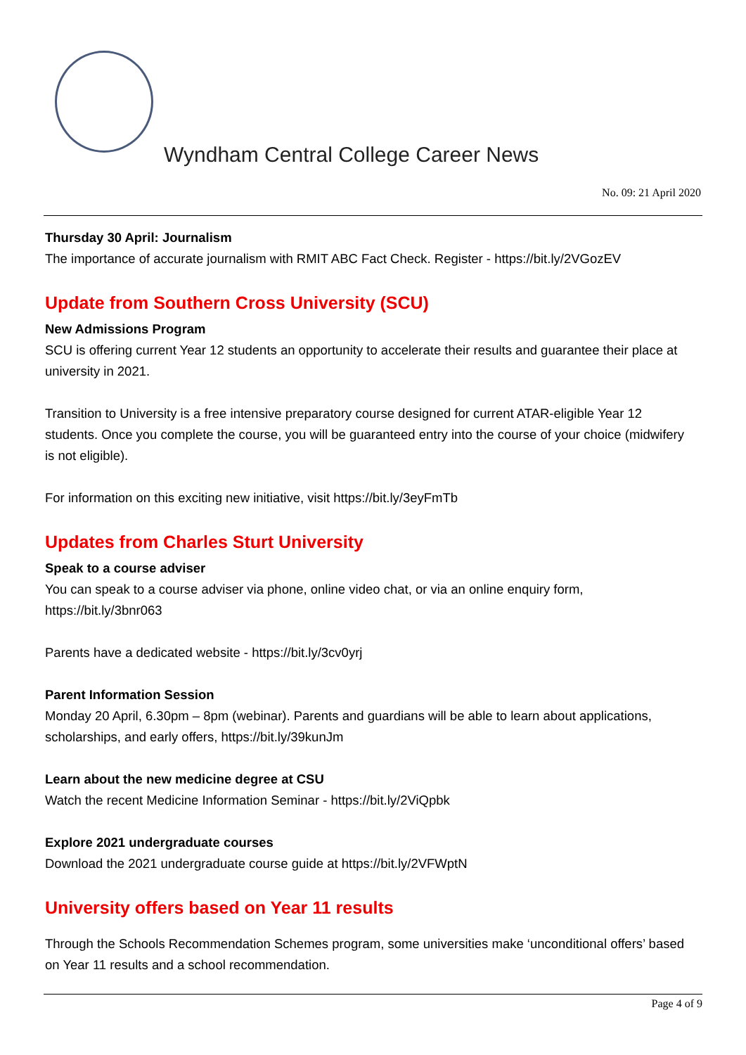Wyndham Central College Career News
No. 09: 21 April 2020
Thursday 30 April: Journalism
The importance of accurate journalism with RMIT ABC Fact Check. Register - https://bit.ly/2VGozEV
Update from Southern Cross University (SCU)
New Admissions Program
SCU is offering current Year 12 students an opportunity to accelerate their results and guarantee their place at university in 2021.
Transition to University is a free intensive preparatory course designed for current ATAR-eligible Year 12 students. Once you complete the course, you will be guaranteed entry into the course of your choice (midwifery is not eligible).
For information on this exciting new initiative, visit https://bit.ly/3eyFmTb
Updates from Charles Sturt University
Speak to a course adviser
You can speak to a course adviser via phone, online video chat, or via an online enquiry form, https://bit.ly/3bnr063
Parents have a dedicated website - https://bit.ly/3cv0yrj
Parent Information Session
Monday 20 April, 6.30pm – 8pm (webinar). Parents and guardians will be able to learn about applications, scholarships, and early offers, https://bit.ly/39kunJm
Learn about the new medicine degree at CSU
Watch the recent Medicine Information Seminar - https://bit.ly/2ViQpbk
Explore 2021 undergraduate courses
Download the 2021 undergraduate course guide at https://bit.ly/2VFWptN
University offers based on Year 11 results
Through the Schools Recommendation Schemes program, some universities make ‘unconditional offers’ based on Year 11 results and a school recommendation.
Page 4 of 9